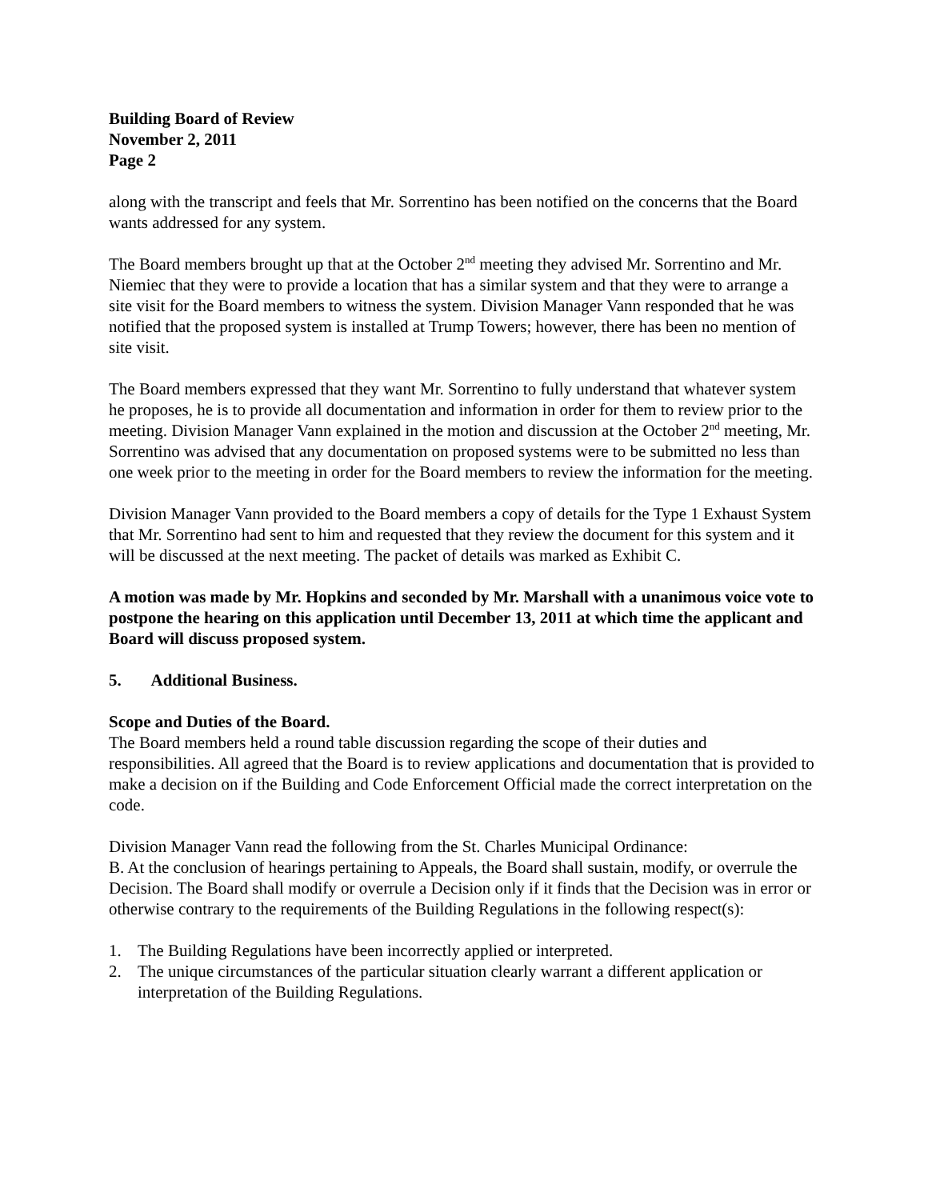Building Board of Review
November 2, 2011
Page 2
along with the transcript and feels that Mr. Sorrentino has been notified on the concerns that the Board wants addressed for any system.
The Board members brought up that at the October 2<sup>nd</sup> meeting they advised Mr. Sorrentino and Mr. Niemiec that they were to provide a location that has a similar system and that they were to arrange a site visit for the Board members to witness the system. Division Manager Vann responded that he was notified that the proposed system is installed at Trump Towers; however, there has been no mention of site visit.
The Board members expressed that they want Mr. Sorrentino to fully understand that whatever system he proposes, he is to provide all documentation and information in order for them to review prior to the meeting. Division Manager Vann explained in the motion and discussion at the October 2<sup>nd</sup> meeting, Mr. Sorrentino was advised that any documentation on proposed systems were to be submitted no less than one week prior to the meeting in order for the Board members to review the information for the meeting.
Division Manager Vann provided to the Board members a copy of details for the Type 1 Exhaust System that Mr. Sorrentino had sent to him and requested that they review the document for this system and it will be discussed at the next meeting. The packet of details was marked as Exhibit C.
A motion was made by Mr. Hopkins and seconded by Mr. Marshall with a unanimous voice vote to postpone the hearing on this application until December 13, 2011 at which time the applicant and Board will discuss proposed system.
5. Additional Business.
Scope and Duties of the Board.
The Board members held a round table discussion regarding the scope of their duties and responsibilities. All agreed that the Board is to review applications and documentation that is provided to make a decision on if the Building and Code Enforcement Official made the correct interpretation on the code.
Division Manager Vann read the following from the St. Charles Municipal Ordinance:
B. At the conclusion of hearings pertaining to Appeals, the Board shall sustain, modify, or overrule the Decision. The Board shall modify or overrule a Decision only if it finds that the Decision was in error or otherwise contrary to the requirements of the Building Regulations in the following respect(s):
1. The Building Regulations have been incorrectly applied or interpreted.
2. The unique circumstances of the particular situation clearly warrant a different application or interpretation of the Building Regulations.